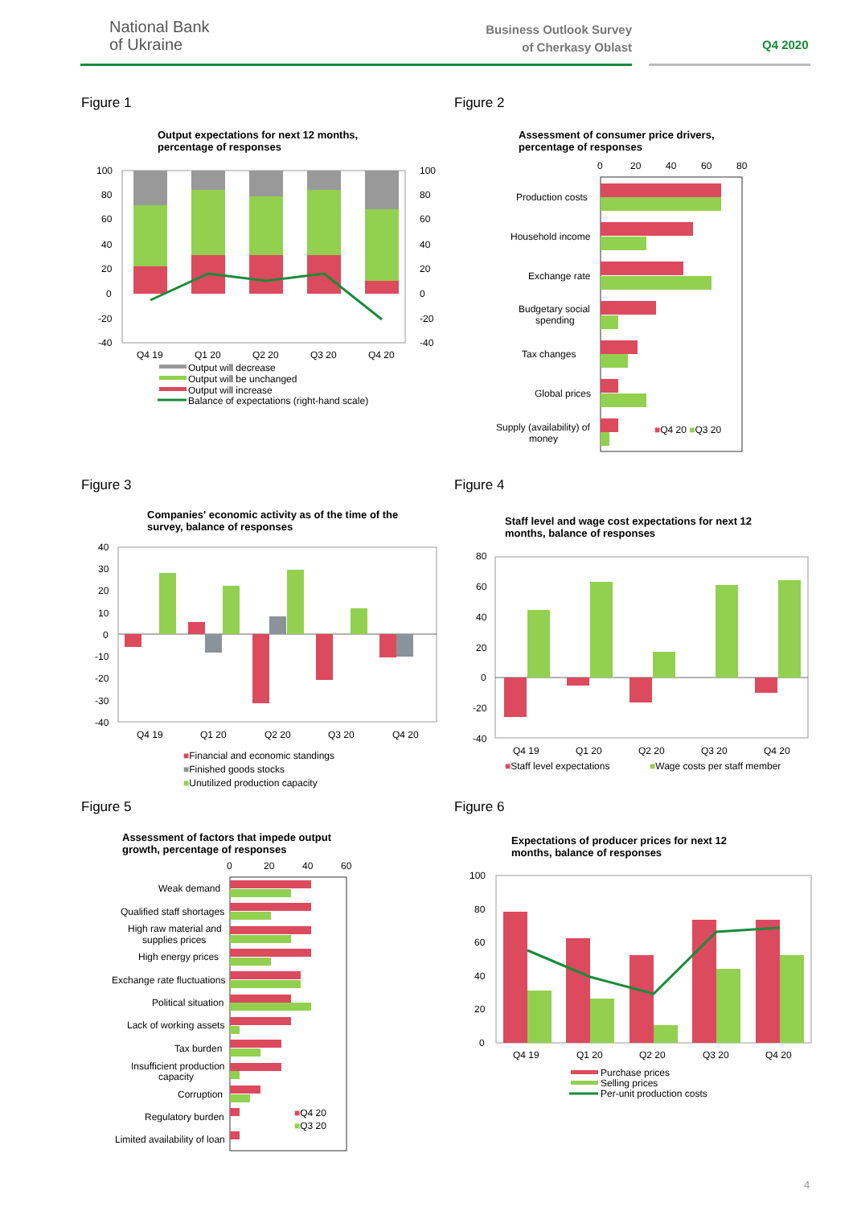National Bank
of Ukraine
Business Outlook Survey
of Cherkasy Oblast
Q4 2020
Figure 1 Figure 2
Output expectations for next 12 months,
percentage of responses
100
80
60
40
20
0
-20
-40
100
80
60
40
20
0
-20
-40
Q4 19
Q1 20
Q2 20
Q3 20
Q4 20
Output will decrease
Output will be unchanged
Output will increase
Balance of expectations (right-hand scale)
Assessment of consumer price drivers,
percentage of responses
0
20
40
60
80
Production costs
Household income
Exchange rate
Budgetary social
spending
Tax changes
Global prices
Supply (availability) of
money
■Q4 20 ■Q3 20
Figure 3 Figure 4
Companies' economic activity as of the time of the
survey, balance of responses
40
30
20
10
0
-10
-20
-30
-40
Q4 19
Q1 20
Q2 20
Q3 20
Q4 20
■Financial and economic standings
■Finished goods stocks
■Unutilized production capacity
Staff level and wage cost expectations for next 12
months, balance of responses
80
60
40
20
0
-20
-40
Q4 19
Q1 20
Q2 20
Q3 20
Q4 20
■Staff level expectations
■Wage costs per staff member
Figure 5 Figure 6
Assessment of factors that impede output
growth, percentage of responses
0
20
40
60
Weak demand
Qualified staff shortages
High raw material and
supplies prices
High energy prices
Exchange rate fluctuations
Political situation
Lack of working assets
Tax burden
Insufficient production
capacity
Corruption
Regulatory burden
Limited availability of loan
■Q4 20
■Q3 20
Expectations of producer prices for next 12
months, balance of responses
100
80
60
40
20
0
Q4 19
Q1 20
Q2 20
Q3 20
Q4 20
Purchase prices
Selling prices
Per-unit production costs
4